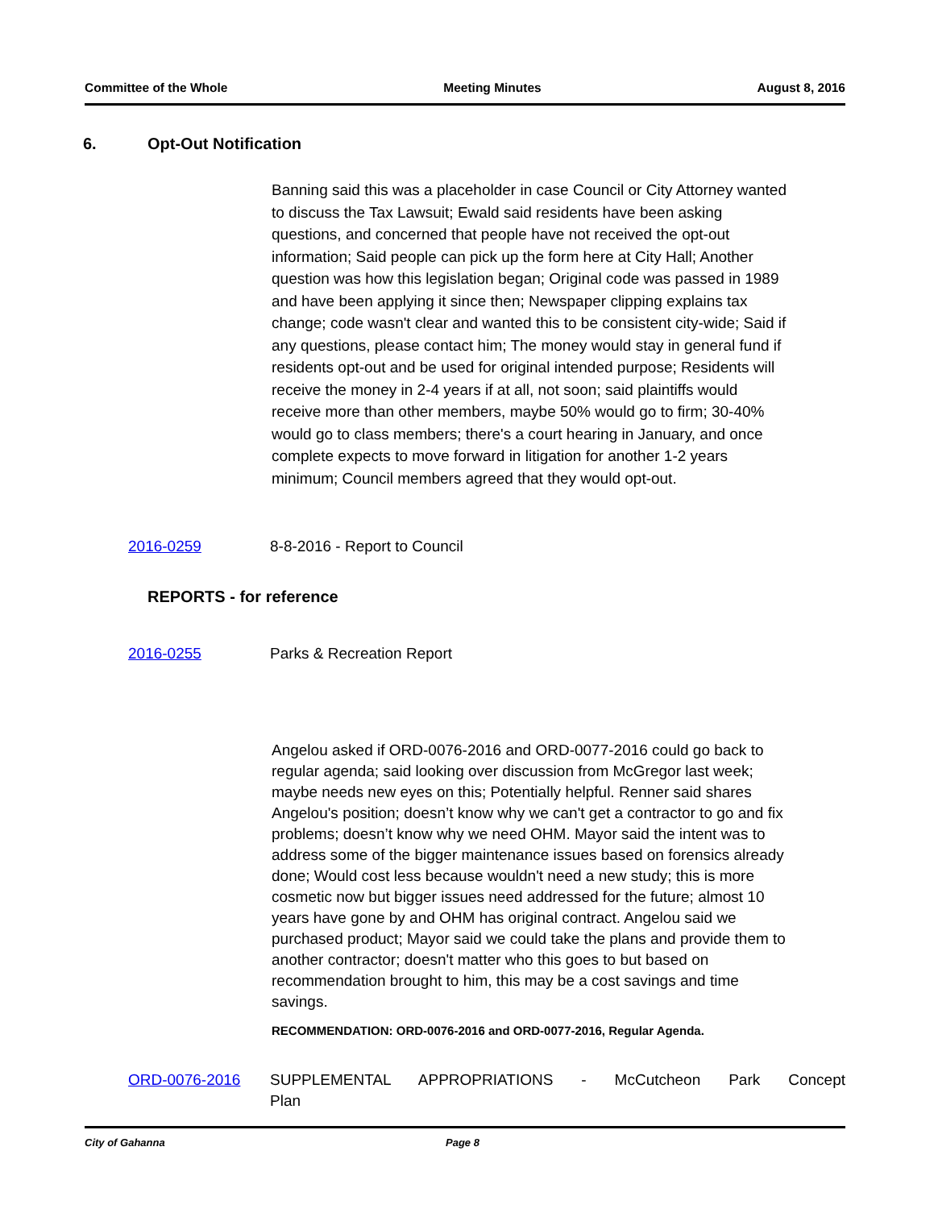Committee of the Whole Meeting Minutes August 8, 2016
6. Opt-Out Notification
Banning said this was a placeholder in case Council or City Attorney wanted to discuss the Tax Lawsuit; Ewald said residents have been asking questions, and concerned that people have not received the opt-out information; Said people can pick up the form here at City Hall; Another question was how this legislation began; Original code was passed in 1989 and have been applying it since then; Newspaper clipping explains tax change; code wasn't clear and wanted this to be consistent city-wide; Said if any questions, please contact him; The money would stay in general fund if residents opt-out and be used for original intended purpose; Residents will receive the money in 2-4 years if at all, not soon; said plaintiffs would receive more than other members, maybe 50% would go to firm; 30-40% would go to class members; there's a court hearing in January, and once complete expects to move forward in litigation for another 1-2 years minimum; Council members agreed that they would opt-out.
2016-0259 8-8-2016 - Report to Council
REPORTS - for reference
2016-0255 Parks & Recreation Report
Angelou asked if ORD-0076-2016 and ORD-0077-2016 could go back to regular agenda; said looking over discussion from McGregor last week; maybe needs new eyes on this; Potentially helpful. Renner said shares Angelou's position; doesn’t know why we can't get a contractor to go and fix problems; doesn’t know why we need OHM. Mayor said the intent was to address some of the bigger maintenance issues based on forensics already done; Would cost less because wouldn't need a new study; this is more cosmetic now but bigger issues need addressed for the future; almost 10 years have gone by and OHM has original contract. Angelou said we purchased product; Mayor said we could take the plans and provide them to another contractor; doesn't matter who this goes to but based on recommendation brought to him, this may be a cost savings and time savings.
RECOMMENDATION: ORD-0076-2016 and ORD-0077-2016, Regular Agenda.
ORD-0076-2016 SUPPLEMENTAL APPROPRIATIONS - McCutcheon Park Concept Plan
City of Gahanna Page 8